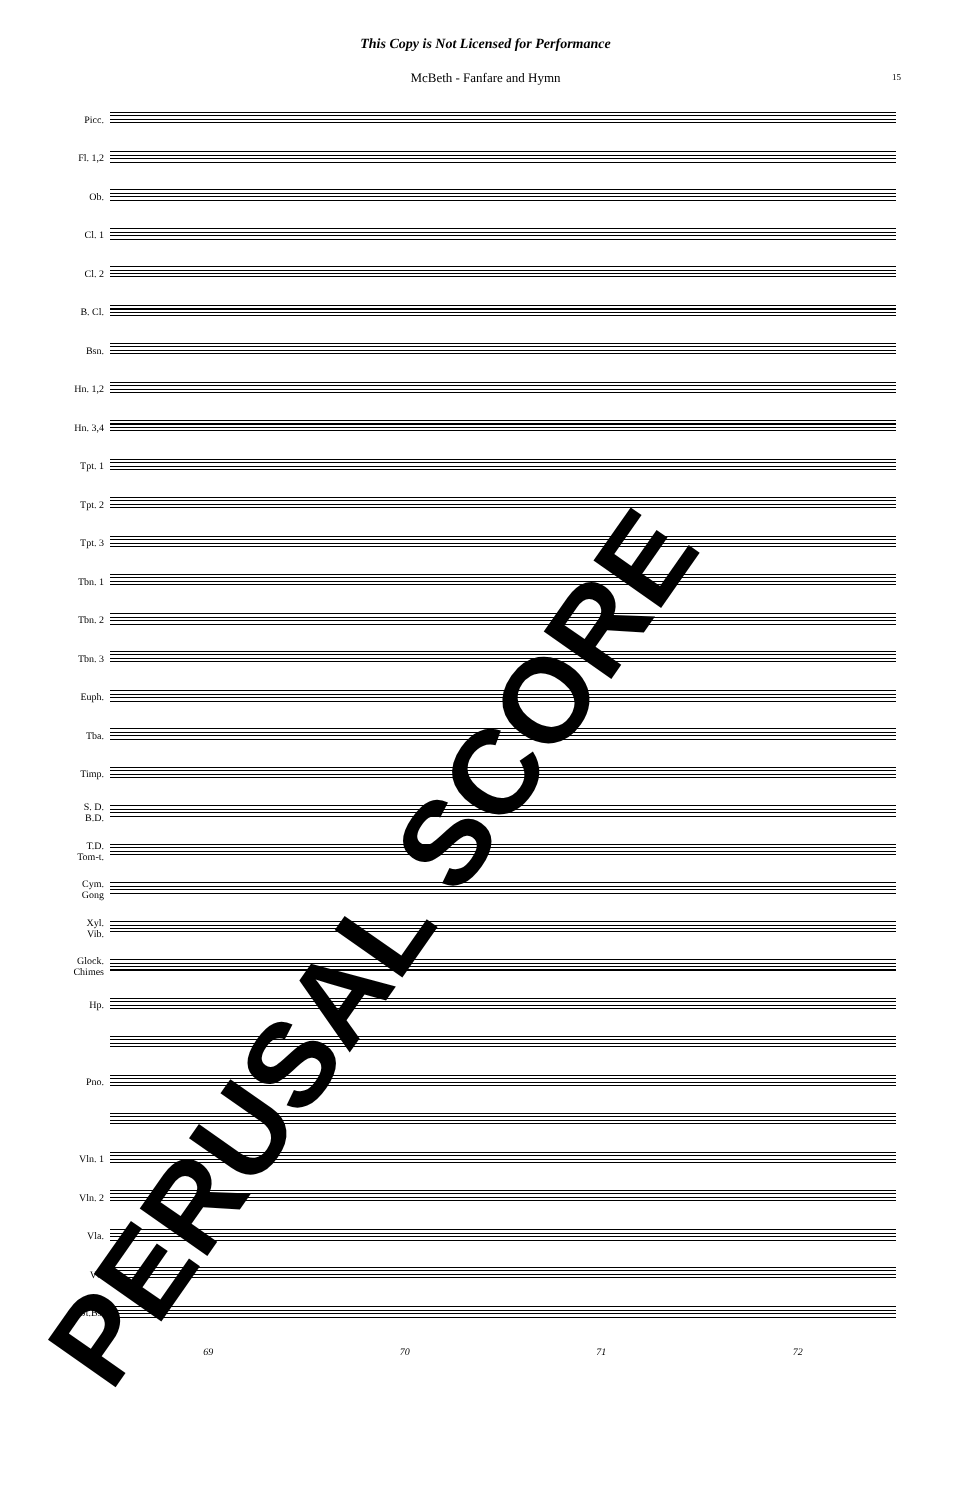This Copy is Not Licensed for Performance
McBeth - Fanfare and Hymn
15
Picc.
Fl. 1,2
Ob.
Cl. 1
Cl. 2
B. Cl.
Bsn.
Hn. 1,2
Hn. 3,4
Tpt. 1
Tpt. 2
Tpt. 3
Tbn. 1
Tbn. 2
Tbn. 3
Euph.
Tba.
Timp.
S. D.
B.D.
T.D.
Tom-t.
Cym.
Gong
Xyl.
Vib.
Glock.
Chimes
Hp.
Pno.
Vln. 1
Vln. 2
Vla.
Vc.
St.Bs.
69 70 71 72
PERUSAL SCORE